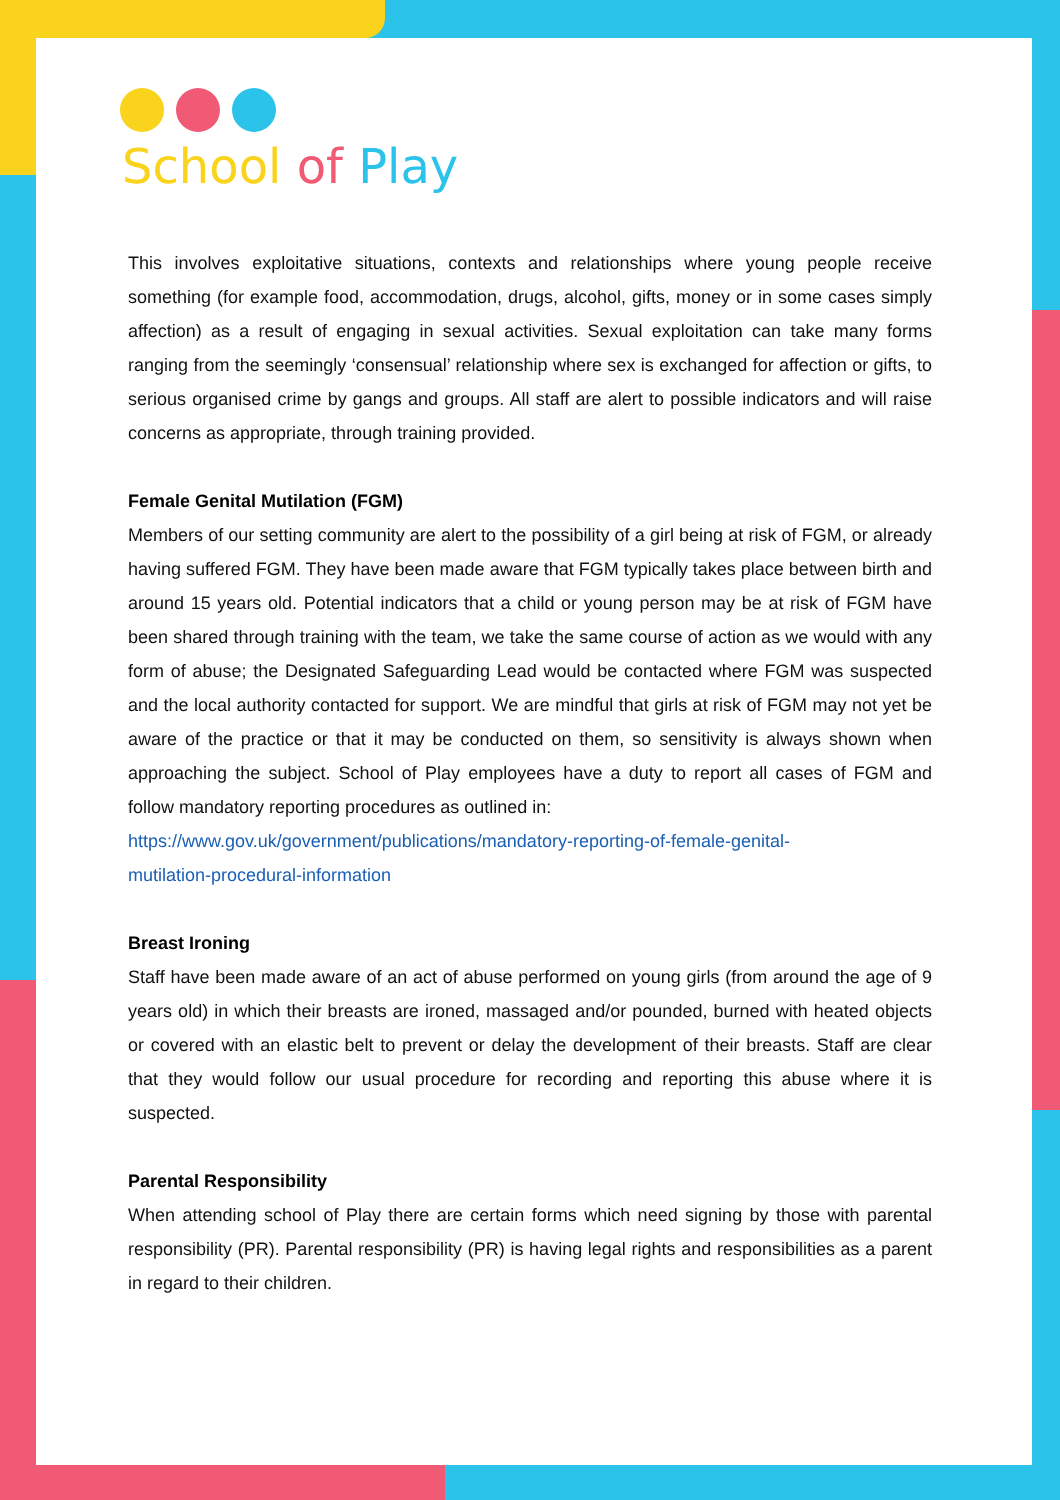School of Play
This involves exploitative situations, contexts and relationships where young people receive something (for example food, accommodation, drugs, alcohol, gifts, money or in some cases simply affection) as a result of engaging in sexual activities. Sexual exploitation can take many forms ranging from the seemingly ‘consensual’ relationship where sex is exchanged for affection or gifts, to serious organised crime by gangs and groups. All staff are alert to possible indicators and will raise concerns as appropriate, through training provided.
Female Genital Mutilation (FGM)
Members of our setting community are alert to the possibility of a girl being at risk of FGM, or already having suffered FGM. They have been made aware that FGM typically takes place between birth and around 15 years old. Potential indicators that a child or young person may be at risk of FGM have been shared through training with the team, we take the same course of action as we would with any form of abuse; the Designated Safeguarding Lead would be contacted where FGM was suspected and the local authority contacted for support. We are mindful that girls at risk of FGM may not yet be aware of the practice or that it may be conducted on them, so sensitivity is always shown when approaching the subject. School of Play employees have a duty to report all cases of FGM and follow mandatory reporting procedures as outlined in:
https://www.gov.uk/government/publications/mandatory-reporting-of-female-genital-
mutilation-procedural-information
Breast Ironing
Staff have been made aware of an act of abuse performed on young girls (from around the age of 9 years old) in which their breasts are ironed, massaged and/or pounded, burned with heated objects or covered with an elastic belt to prevent or delay the development of their breasts. Staff are clear that they would follow our usual procedure for recording and reporting this abuse where it is suspected.
Parental Responsibility
When attending school of Play there are certain forms which need signing by those with parental responsibility (PR). Parental responsibility (PR) is having legal rights and responsibilities as a parent in regard to their children.